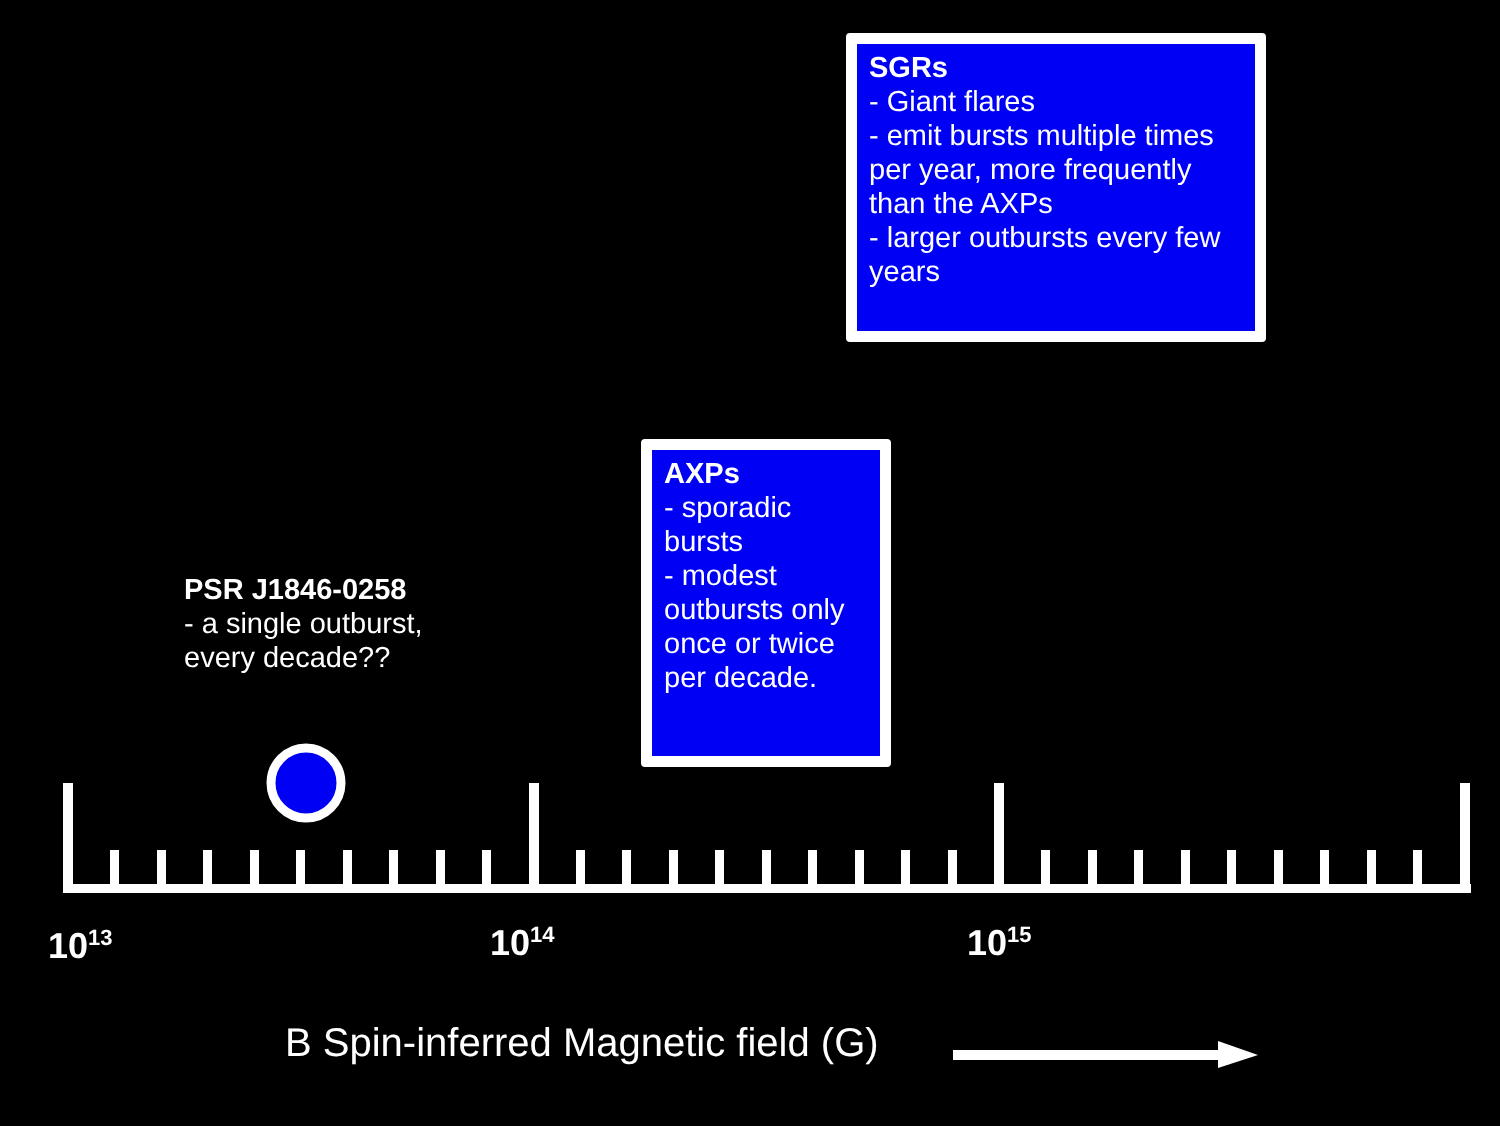SGRs
- Giant flares
- emit bursts multiple times per year, more frequently than the AXPs
- larger outbursts every few years
AXPs
- sporadic bursts
- modest outbursts only once or twice per decade.
PSR J1846-0258
- a single outburst,
every decade??
10<sup>13</sup> 10<sup>14</sup> 10<sup>15</sup>
B Spin-inferred Magnetic field (G)